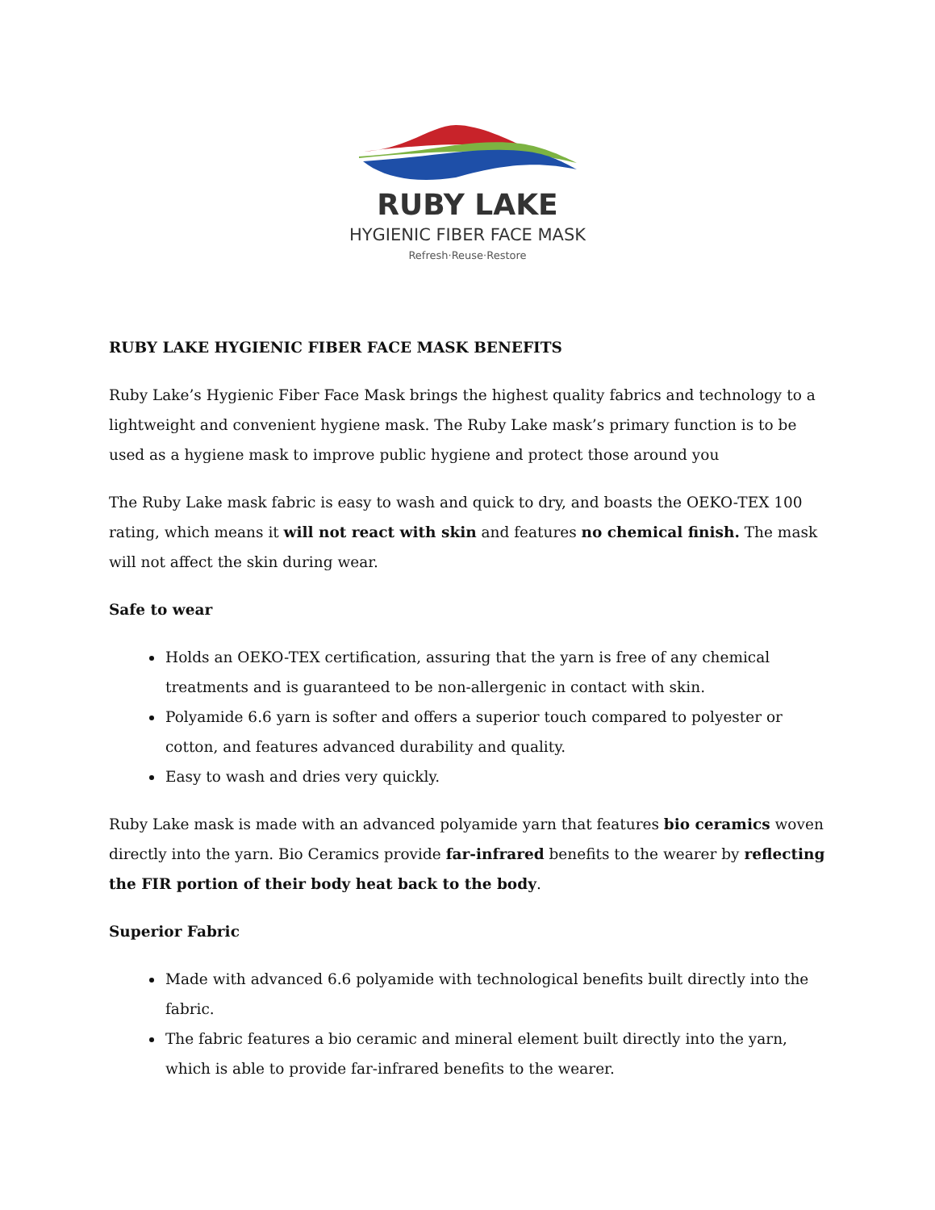RUBY LAKE
HYGIENIC FIBER FACE MASK
Refresh·Reuse·Restore
RUBY LAKE HYGIENIC FIBER FACE MASK BENEFITS
Ruby Lake’s Hygienic Fiber Face Mask brings the highest quality fabrics and technology to a lightweight and convenient hygiene mask. The Ruby Lake mask’s primary function is to be used as a hygiene mask to improve public hygiene and protect those around you
The Ruby Lake mask fabric is easy to wash and quick to dry, and boasts the OEKO-TEX 100 rating, which means it will not react with skin and features no chemical finish. The mask will not affect the skin during wear.
Safe to wear
Holds an OEKO-TEX certification, assuring that the yarn is free of any chemical treatments and is guaranteed to be non-allergenic in contact with skin.
Polyamide 6.6 yarn is softer and offers a superior touch compared to polyester or cotton, and features advanced durability and quality.
Easy to wash and dries very quickly.
Ruby Lake mask is made with an advanced polyamide yarn that features bio ceramics woven directly into the yarn. Bio Ceramics provide far-infrared benefits to the wearer by reflecting the FIR portion of their body heat back to the body.
Superior Fabric
Made with advanced 6.6 polyamide with technological benefits built directly into the fabric.
The fabric features a bio ceramic and mineral element built directly into the yarn, which is able to provide far-infrared benefits to the wearer.